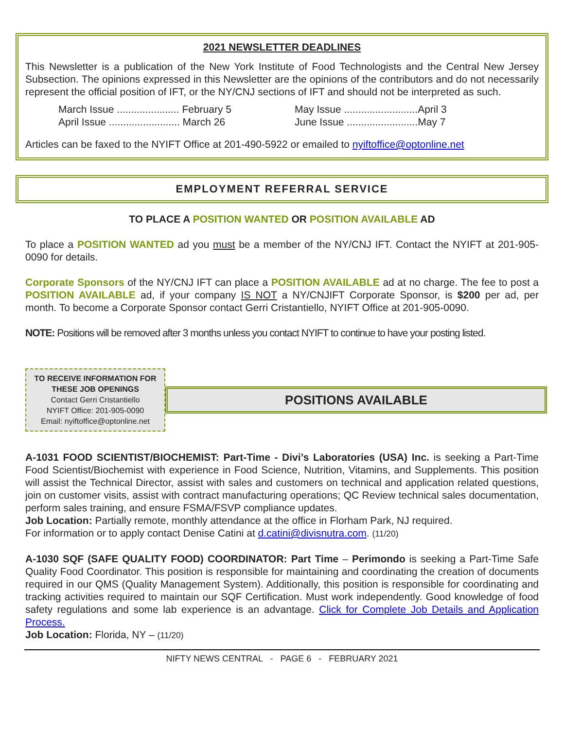2021 NEWSLETTER DEADLINES
This Newsletter is a publication of the New York Institute of Food Technologists and the Central New Jersey Subsection. The opinions expressed in this Newsletter are the opinions of the contributors and do not necessarily represent the official position of IFT, or the NY/CNJ sections of IFT and should not be interpreted as such.
March Issue ...................... February 5
April Issue ......................... March 26
May Issue ..........................April 3
June Issue .........................May 7
Articles can be faxed to the NYIFT Office at 201-490-5922 or emailed to nyiftoffice@optonline.net
EMPLOYMENT REFERRAL SERVICE
TO PLACE A POSITION WANTED OR POSITION AVAILABLE AD
To place a POSITION WANTED ad you must be a member of the NY/CNJ IFT. Contact the NYIFT at 201-905-0090 for details.
Corporate Sponsors of the NY/CNJ IFT can place a POSITION AVAILABLE ad at no charge. The fee to post a POSITION AVAILABLE ad, if your company IS NOT a NY/CNJIFT Corporate Sponsor, is $200 per ad, per month. To become a Corporate Sponsor contact Gerri Cristantiello, NYIFT Office at 201-905-0090.
NOTE: Positions will be removed after 3 months unless you contact NYIFT to continue to have your posting listed.
TO RECEIVE INFORMATION FOR
THESE JOB OPENINGS
Contact Gerri Cristantiello
NYIFT Office: 201-905-0090
Email: nyiftoffice@optonline.net
POSITIONS AVAILABLE
A-1031 FOOD SCIENTIST/BIOCHEMIST: Part-Time - Divi’s Laboratories (USA) Inc. is seeking a Part-Time Food Scientist/Biochemist with experience in Food Science, Nutrition, Vitamins, and Supplements. This position will assist the Technical Director, assist with sales and customers on technical and application related questions, join on customer visits, assist with contract manufacturing operations; QC Review technical sales documentation, perform sales training, and ensure FSMA/FSVP compliance updates.
Job Location: Partially remote, monthly attendance at the office in Florham Park, NJ required.
For information or to apply contact Denise Catini at d.catini@divisnutra.com. (11/20)
A-1030 SQF (SAFE QUALITY FOOD) COORDINATOR: Part Time – Perimondo is seeking a Part-Time Safe Quality Food Coordinator. This position is responsible for maintaining and coordinating the creation of documents required in our QMS (Quality Management System). Additionally, this position is responsible for coordinating and tracking activities required to maintain our SQF Certification. Must work independently. Good knowledge of food safety regulations and some lab experience is an advantage. Click for Complete Job Details and Application Process.
Job Location: Florida, NY – (11/20)
NIFTY NEWS CENTRAL - PAGE 6 - FEBRUARY 2021